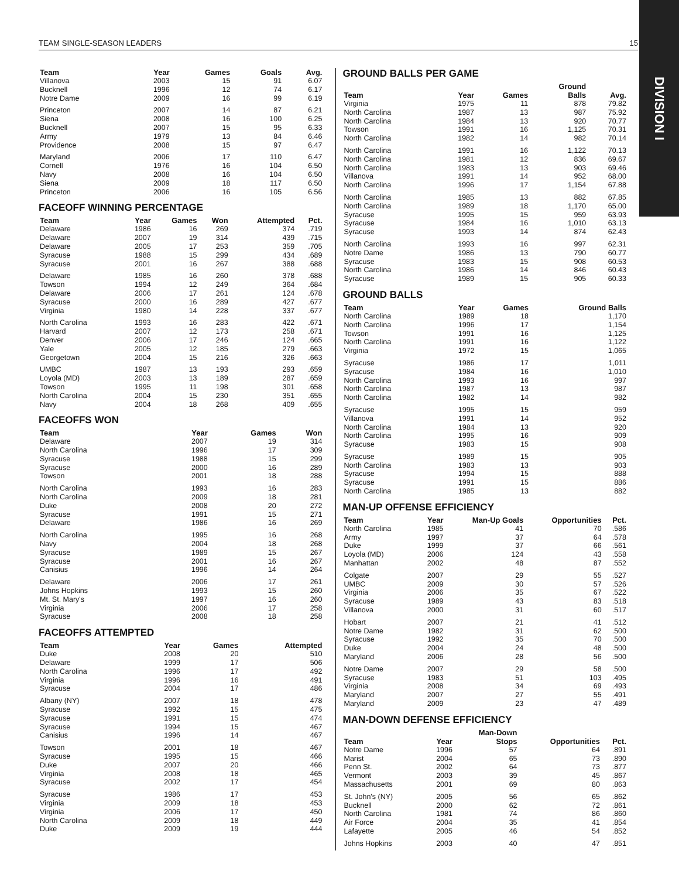TEAM SINGLE-SEASON LEADERS 15
DIVISION I
| Team | Year | Games | Goals | Avg. |
| --- | --- | --- | --- | --- |
| Villanova | 2003 | 15 | 91 | 6.07 |
| Bucknell | 1996 | 12 | 74 | 6.17 |
| Notre Dame | 2009 | 16 | 99 | 6.19 |
| Princeton | 2007 | 14 | 87 | 6.21 |
| Siena | 2008 | 16 | 100 | 6.25 |
| Bucknell | 2007 | 15 | 95 | 6.33 |
| Army | 1979 | 13 | 84 | 6.46 |
| Providence | 2008 | 15 | 97 | 6.47 |
| Maryland | 2006 | 17 | 110 | 6.47 |
| Cornell | 1976 | 16 | 104 | 6.50 |
| Navy | 2008 | 16 | 104 | 6.50 |
| Siena | 2009 | 18 | 117 | 6.50 |
| Princeton | 2006 | 16 | 105 | 6.56 |
FACEOFF WINNING PERCENTAGE
| Team | Year | Games | Won | Attempted | Pct. |
| --- | --- | --- | --- | --- | --- |
| Delaware | 1986 | 16 | 269 | 374 | .719 |
| Delaware | 2007 | 19 | 314 | 439 | .715 |
| Delaware | 2005 | 17 | 253 | 359 | .705 |
| Syracuse | 1988 | 15 | 299 | 434 | .689 |
| Syracuse | 2001 | 16 | 267 | 388 | .688 |
| Delaware | 1985 | 16 | 260 | 378 | .688 |
| Towson | 1994 | 12 | 249 | 364 | .684 |
| Delaware | 2006 | 17 | 261 | 124 | .678 |
| Syracuse | 2000 | 16 | 289 | 427 | .677 |
| Virginia | 1980 | 14 | 228 | 337 | .677 |
| North Carolina | 1993 | 16 | 283 | 422 | .671 |
| Harvard | 2007 | 12 | 173 | 258 | .671 |
| Denver | 2006 | 17 | 246 | 124 | .665 |
| Yale | 2005 | 12 | 185 | 279 | .663 |
| Georgetown | 2004 | 15 | 216 | 326 | .663 |
| UMBC | 1987 | 13 | 193 | 293 | .659 |
| Loyola (MD) | 2003 | 13 | 189 | 287 | .659 |
| Towson | 1995 | 11 | 198 | 301 | .658 |
| North Carolina | 2004 | 15 | 230 | 351 | .655 |
| Navy | 2004 | 18 | 268 | 409 | .655 |
FACEOFFS WON
| Team | Year | Games | Won |
| --- | --- | --- | --- |
| Delaware | 2007 | 19 | 314 |
| North Carolina | 1996 | 17 | 309 |
| Syracuse | 1988 | 15 | 299 |
| Syracuse | 2000 | 16 | 289 |
| Towson | 2001 | 18 | 288 |
| North Carolina | 1993 | 16 | 283 |
| North Carolina | 2009 | 18 | 281 |
| Duke | 2008 | 20 | 272 |
| Syracuse | 1991 | 15 | 271 |
| Delaware | 1986 | 16 | 269 |
| North Carolina | 1995 | 16 | 268 |
| Navy | 2004 | 18 | 268 |
| Syracuse | 1989 | 15 | 267 |
| Syracuse | 2001 | 16 | 267 |
| Canisius | 1996 | 14 | 264 |
| Delaware | 2006 | 17 | 261 |
| Johns Hopkins | 1993 | 15 | 260 |
| Mt. St. Mary's | 1997 | 16 | 260 |
| Virginia | 2006 | 17 | 258 |
| Syracuse | 2008 | 18 | 258 |
FACEOFFS ATTEMPTED
| Team | Year | Games | Attempted |
| --- | --- | --- | --- |
| Duke | 2008 | 20 | 510 |
| Delaware | 1999 | 17 | 506 |
| North Carolina | 1996 | 17 | 492 |
| Virginia | 1996 | 16 | 491 |
| Syracuse | 2004 | 17 | 486 |
| Albany (NY) | 2007 | 18 | 478 |
| Syracuse | 1992 | 15 | 475 |
| Syracuse | 1991 | 15 | 474 |
| Syracuse | 1994 | 15 | 467 |
| Canisius | 1996 | 14 | 467 |
| Towson | 2001 | 18 | 467 |
| Syracuse | 1995 | 15 | 466 |
| Duke | 2007 | 20 | 466 |
| Virginia | 2008 | 18 | 465 |
| Syracuse | 2002 | 17 | 454 |
| Syracuse | 1986 | 17 | 453 |
| Virginia | 2009 | 18 | 453 |
| Virginia | 2006 | 17 | 450 |
| North Carolina | 2009 | 18 | 449 |
| Duke | 2009 | 19 | 444 |
GROUND BALLS PER GAME
| Team | Year | Games | Ground Balls | Avg. |
| --- | --- | --- | --- | --- |
| Virginia | 1975 | 11 | 878 | 79.82 |
| North Carolina | 1987 | 13 | 987 | 75.92 |
| North Carolina | 1984 | 13 | 920 | 70.77 |
| Towson | 1991 | 16 | 1,125 | 70.31 |
| North Carolina | 1982 | 14 | 982 | 70.14 |
| North Carolina | 1991 | 16 | 1,122 | 70.13 |
| North Carolina | 1981 | 12 | 836 | 69.67 |
| North Carolina | 1983 | 13 | 903 | 69.46 |
| Villanova | 1991 | 14 | 952 | 68.00 |
| North Carolina | 1996 | 17 | 1,154 | 67.88 |
| North Carolina | 1985 | 13 | 882 | 67.85 |
| North Carolina | 1989 | 18 | 1,170 | 65.00 |
| Syracuse | 1995 | 15 | 959 | 63.93 |
| Syracuse | 1984 | 16 | 1,010 | 63.13 |
| Syracuse | 1993 | 14 | 874 | 62.43 |
| North Carolina | 1993 | 16 | 997 | 62.31 |
| Notre Dame | 1986 | 13 | 790 | 60.77 |
| Syracuse | 1983 | 15 | 908 | 60.53 |
| North Carolina | 1986 | 14 | 846 | 60.43 |
| Syracuse | 1989 | 15 | 905 | 60.33 |
GROUND BALLS
| Team | Year | Games | Ground Balls |
| --- | --- | --- | --- |
| North Carolina | 1989 | 18 | 1,170 |
| North Carolina | 1996 | 17 | 1,154 |
| Towson | 1991 | 16 | 1,125 |
| North Carolina | 1991 | 16 | 1,122 |
| Virginia | 1972 | 15 | 1,065 |
| Syracuse | 1986 | 17 | 1,011 |
| Syracuse | 1984 | 16 | 1,010 |
| North Carolina | 1993 | 16 | 997 |
| North Carolina | 1987 | 13 | 987 |
| North Carolina | 1982 | 14 | 982 |
| Syracuse | 1995 | 15 | 959 |
| Villanova | 1991 | 14 | 952 |
| North Carolina | 1984 | 13 | 920 |
| North Carolina | 1995 | 16 | 909 |
| Syracuse | 1983 | 15 | 908 |
| Syracuse | 1989 | 15 | 905 |
| North Carolina | 1983 | 13 | 903 |
| Syracuse | 1994 | 15 | 888 |
| Syracuse | 1991 | 15 | 886 |
| North Carolina | 1985 | 13 | 882 |
MAN-UP OFFENSE EFFICIENCY
| Team | Year | Man-Up Goals | Opportunities | Pct. |
| --- | --- | --- | --- | --- |
| North Carolina | 1985 | 41 | 70 | .586 |
| Army | 1997 | 37 | 64 | .578 |
| Duke | 1999 | 37 | 66 | .561 |
| Loyola (MD) | 2006 | 124 | 43 | .558 |
| Manhattan | 2002 | 48 | 87 | .552 |
| Colgate | 2007 | 29 | 55 | .527 |
| UMBC | 2009 | 30 | 57 | .526 |
| Virginia | 2006 | 35 | 67 | .522 |
| Syracuse | 1989 | 43 | 83 | .518 |
| Villanova | 2000 | 31 | 60 | .517 |
| Hobart | 2007 | 21 | 41 | .512 |
| Notre Dame | 1982 | 31 | 62 | .500 |
| Syracuse | 1992 | 35 | 70 | .500 |
| Duke | 2004 | 24 | 48 | .500 |
| Maryland | 2006 | 28 | 56 | .500 |
| Notre Dame | 2007 | 29 | 58 | .500 |
| Syracuse | 1983 | 51 | 103 | .495 |
| Virginia | 2008 | 34 | 69 | .493 |
| Maryland | 2007 | 27 | 55 | .491 |
| Maryland | 2009 | 23 | 47 | .489 |
MAN-DOWN DEFENSE EFFICIENCY
| Team | Year | Man-Down Stops | Opportunities | Pct. |
| --- | --- | --- | --- | --- |
| Notre Dame | 1996 | 57 | 64 | .891 |
| Marist | 2004 | 65 | 73 | .890 |
| Penn St. | 2002 | 64 | 73 | .877 |
| Vermont | 2003 | 39 | 45 | .867 |
| Massachusetts | 2001 | 69 | 80 | .863 |
| St. John's (NY) | 2005 | 56 | 65 | .862 |
| Bucknell | 2000 | 62 | 72 | .861 |
| North Carolina | 1981 | 74 | 86 | .860 |
| Air Force | 2004 | 35 | 41 | .854 |
| Lafayette | 2005 | 46 | 54 | .852 |
| Johns Hopkins | 2003 | 40 | 47 | .851 |